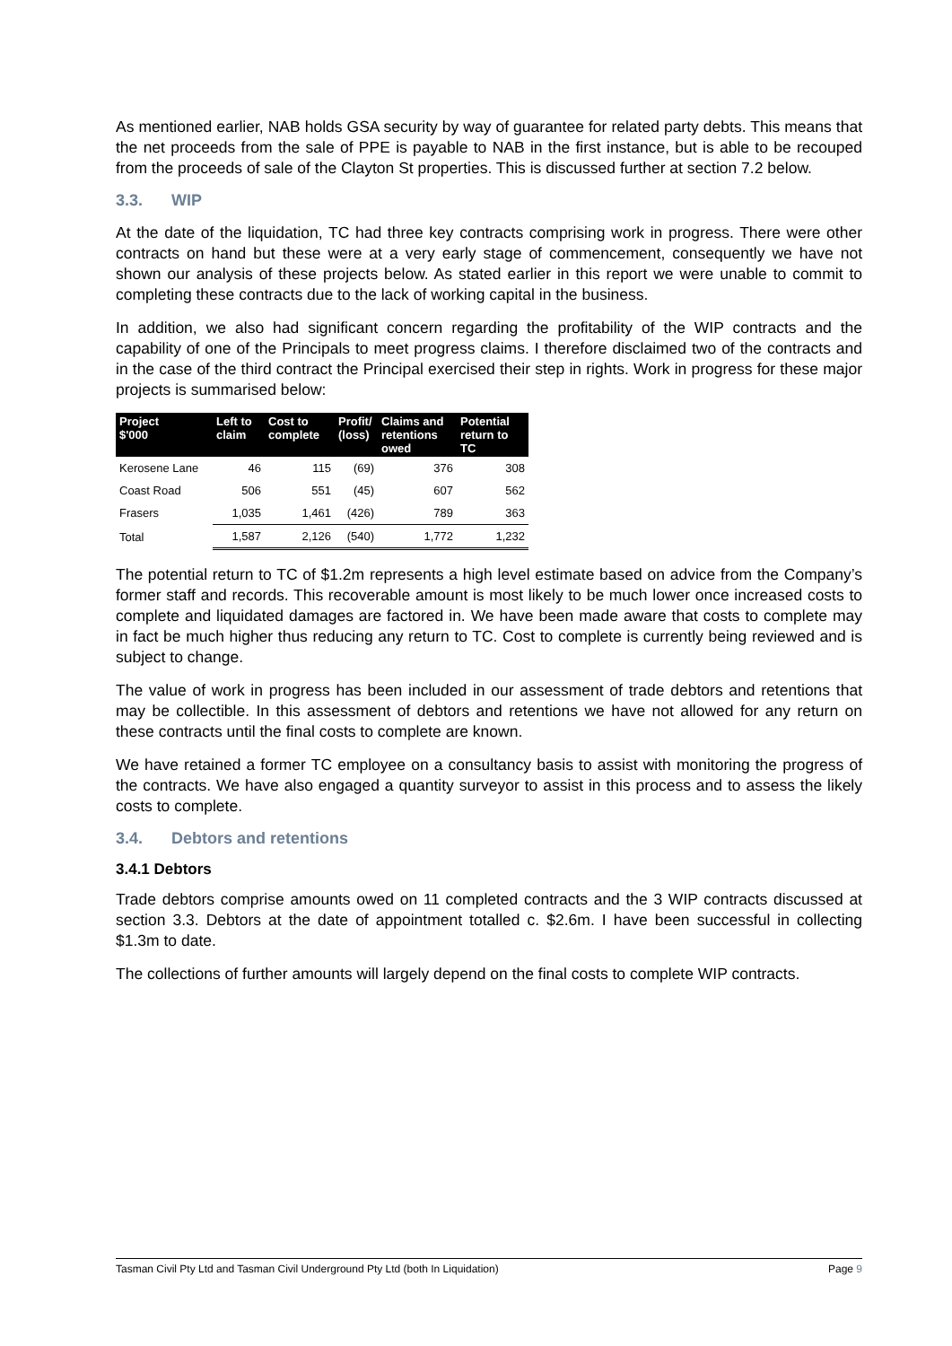As mentioned earlier, NAB holds GSA security by way of guarantee for related party debts. This means that the net proceeds from the sale of PPE is payable to NAB in the first instance, but is able to be recouped from the proceeds of sale of the Clayton St properties. This is discussed further at section 7.2 below.
3.3. WIP
At the date of the liquidation, TC had three key contracts comprising work in progress. There were other contracts on hand but these were at a very early stage of commencement, consequently we have not shown our analysis of these projects below. As stated earlier in this report we were unable to commit to completing these contracts due to the lack of working capital in the business.
In addition, we also had significant concern regarding the profitability of the WIP contracts and the capability of one of the Principals to meet progress claims. I therefore disclaimed two of the contracts and in the case of the third contract the Principal exercised their step in rights. Work in progress for these major projects is summarised below:
| Project $'000 | Left to claim | Cost to complete | Profit/ (loss) | Claims and retentions owed | Potential return to TC |
| --- | --- | --- | --- | --- | --- |
| Kerosene Lane | 46 | 115 | (69) | 376 | 308 |
| Coast Road | 506 | 551 | (45) | 607 | 562 |
| Frasers | 1,035 | 1,461 | (426) | 789 | 363 |
| Total | 1,587 | 2,126 | (540) | 1,772 | 1,232 |
The potential return to TC of $1.2m represents a high level estimate based on advice from the Company’s former staff and records. This recoverable amount is most likely to be much lower once increased costs to complete and liquidated damages are factored in. We have been made aware that costs to complete may in fact be much higher thus reducing any return to TC. Cost to complete is currently being reviewed and is subject to change.
The value of work in progress has been included in our assessment of trade debtors and retentions that may be collectible. In this assessment of debtors and retentions we have not allowed for any return on these contracts until the final costs to complete are known.
We have retained a former TC employee on a consultancy basis to assist with monitoring the progress of the contracts. We have also engaged a quantity surveyor to assist in this process and to assess the likely costs to complete.
3.4. Debtors and retentions
3.4.1 Debtors
Trade debtors comprise amounts owed on 11 completed contracts and the 3 WIP contracts discussed at section 3.3. Debtors at the date of appointment totalled c. $2.6m. I have been successful in collecting $1.3m to date.
The collections of further amounts will largely depend on the final costs to complete WIP contracts.
Tasman Civil Pty Ltd and Tasman Civil Underground Pty Ltd (both In Liquidation) Page 9